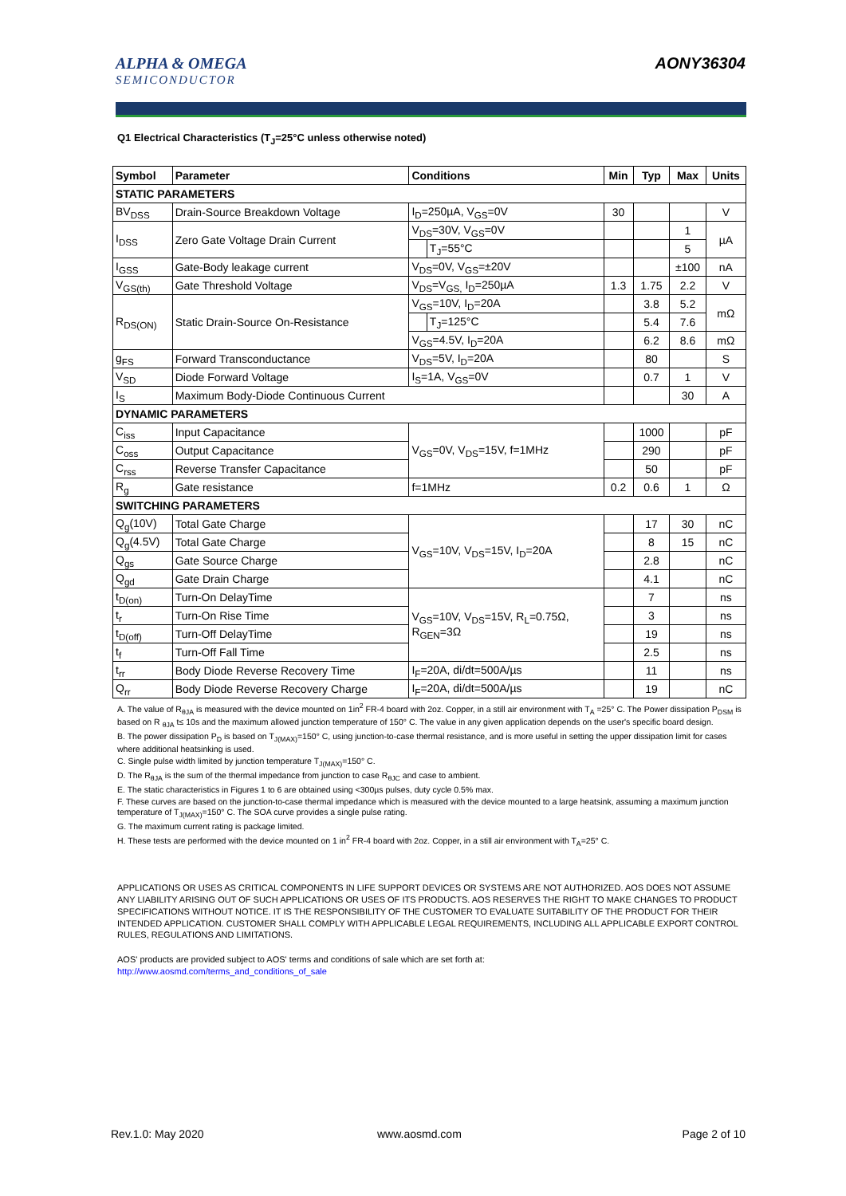ALPHA & OMEGA
SEMICONDUCTOR
AONY36304
Q1 Electrical Characteristics (T<sub>J</sub>=25°C unless otherwise noted)
| Symbol | Parameter | Conditions | | Min | Typ | Max | Units |
| --- | --- | --- | --- | --- | --- | --- | --- |
| STATIC PARAMETERS | | | | | | | |
| BV<sub>DSS</sub> | Drain-Source Breakdown Voltage | I<sub>D</sub>=250µA, V<sub>GS</sub>=0V | | 30 | | | V |
| I<sub>DSS</sub> | Zero Gate Voltage Drain Current | V<sub>DS</sub>=30V, V<sub>GS</sub>=0V | | | | 1 | µA |
| | | | T<sub>J</sub>=55°C | | | 5 | |
| I<sub>GSS</sub> | Gate-Body leakage current | V<sub>DS</sub>=0V, V<sub>GS</sub>=±20V | | | | ±100 | nA |
| V<sub>GS(th)</sub> | Gate Threshold Voltage | V<sub>DS</sub>=V<sub>GS,</sub> I<sub>D</sub>=250µA | | 1.3 | 1.75 | 2.2 | V |
| R<sub>DS(ON)</sub> | Static Drain-Source On-Resistance | V<sub>GS</sub>=10V, I<sub>D</sub>=20A | | | 3.8 | 5.2 | mΩ |
| | | | T<sub>J</sub>=125°C | | 5.4 | 7.6 | |
| | | V<sub>GS</sub>=4.5V, I<sub>D</sub>=20A | | | 6.2 | 8.6 | mΩ |
| g<sub>FS</sub> | Forward Transconductance | V<sub>DS</sub>=5V, I<sub>D</sub>=20A | | | 80 | | S |
| V<sub>SD</sub> | Diode Forward Voltage | I<sub>S</sub>=1A, V<sub>GS</sub>=0V | | | 0.7 | 1 | V |
| I<sub>S</sub> | Maximum Body-Diode Continuous Current | | | | | 30 | A |
| DYNAMIC PARAMETERS | | | | | | | |
| C<sub>iss</sub> | Input Capacitance | V<sub>GS</sub>=0V, V<sub>DS</sub>=15V, f=1MHz | | | 1000 | | pF |
| C<sub>oss</sub> | Output Capacitance | | | | 290 | | pF |
| C<sub>rss</sub> | Reverse Transfer Capacitance | | | | 50 | | pF |
| R<sub>g</sub> | Gate resistance | f=1MHz | | 0.2 | 0.6 | 1 | Ω |
| SWITCHING PARAMETERS | | | | | | | |
| Q<sub>g</sub>(10V) | Total Gate Charge | V<sub>GS</sub>=10V, V<sub>DS</sub>=15V, I<sub>D</sub>=20A | | | 17 | 30 | nC |
| Q<sub>g</sub>(4.5V) | Total Gate Charge | | | | 8 | 15 | nC |
| Q<sub>gs</sub> | Gate Source Charge | | | | 2.8 | | nC |
| Q<sub>gd</sub> | Gate Drain Charge | | | | 4.1 | | nC |
| t<sub>D(on)</sub> | Turn-On DelayTime | V<sub>GS</sub>=10V, V<sub>DS</sub>=15V, R<sub>L</sub>=0.75Ω, R<sub>GEN</sub>=3Ω | | | 7 | | ns |
| t<sub>r</sub> | Turn-On Rise Time | | | | 3 | | ns |
| t<sub>D(off)</sub> | Turn-Off DelayTime | | | | 19 | | ns |
| t<sub>f</sub> | Turn-Off Fall Time | | | | 2.5 | | ns |
| t<sub>rr</sub> | Body Diode Reverse Recovery Time | I<sub>F</sub>=20A, di/dt=500A/µs | | | 11 | | ns |
| Q<sub>rr</sub> | Body Diode Reverse Recovery Charge | I<sub>F</sub>=20A, di/dt=500A/µs | | | 19 | | nC |
A. The value of R<sub>θJA</sub> is measured with the device mounted on 1in<sup>2</sup> FR-4 board with 2oz. Copper, in a still air environment with T<sub>A</sub> =25° C. The Power dissipation P<sub>DSM</sub> is based on R <sub>θJA</sub> t≤ 10s and the maximum allowed junction temperature of 150° C. The value in any given application depends on the user's specific board design.
B. The power dissipation P<sub>D</sub> is based on T<sub>J(MAX)</sub>=150° C, using junction-to-case thermal resistance, and is more useful in setting the upper dissipation limit for cases where additional heatsinking is used.
C. Single pulse width limited by junction temperature T<sub>J(MAX)</sub>=150° C.
D. The R<sub>θJA</sub> is the sum of the thermal impedance from junction to case R<sub>θJC</sub> and case to ambient.
E. The static characteristics in Figures 1 to 6 are obtained using <300µs pulses, duty cycle 0.5% max.
F. These curves are based on the junction-to-case thermal impedance which is measured with the device mounted to a large heatsink, assuming a maximum junction temperature of T<sub>J(MAX)</sub>=150° C. The SOA curve provides a single pulse rating.
G. The maximum current rating is package limited.
H. These tests are performed with the device mounted on 1 in<sup>2</sup> FR-4 board with 2oz. Copper, in a still air environment with T<sub>A</sub>=25° C.
APPLICATIONS OR USES AS CRITICAL COMPONENTS IN LIFE SUPPORT DEVICES OR SYSTEMS ARE NOT AUTHORIZED. AOS DOES NOT ASSUME ANY LIABILITY ARISING OUT OF SUCH APPLICATIONS OR USES OF ITS PRODUCTS. AOS RESERVES THE RIGHT TO MAKE CHANGES TO PRODUCT SPECIFICATIONS WITHOUT NOTICE. IT IS THE RESPONSIBILITY OF THE CUSTOMER TO EVALUATE SUITABILITY OF THE PRODUCT FOR THEIR INTENDED APPLICATION. CUSTOMER SHALL COMPLY WITH APPLICABLE LEGAL REQUIREMENTS, INCLUDING ALL APPLICABLE EXPORT CONTROL RULES, REGULATIONS AND LIMITATIONS.
AOS' products are provided subject to AOS' terms and conditions of sale which are set forth at:
http://www.aosmd.com/terms_and_conditions_of_sale
Rev.1.0: May 2020 www.aosmd.com Page 2 of 10